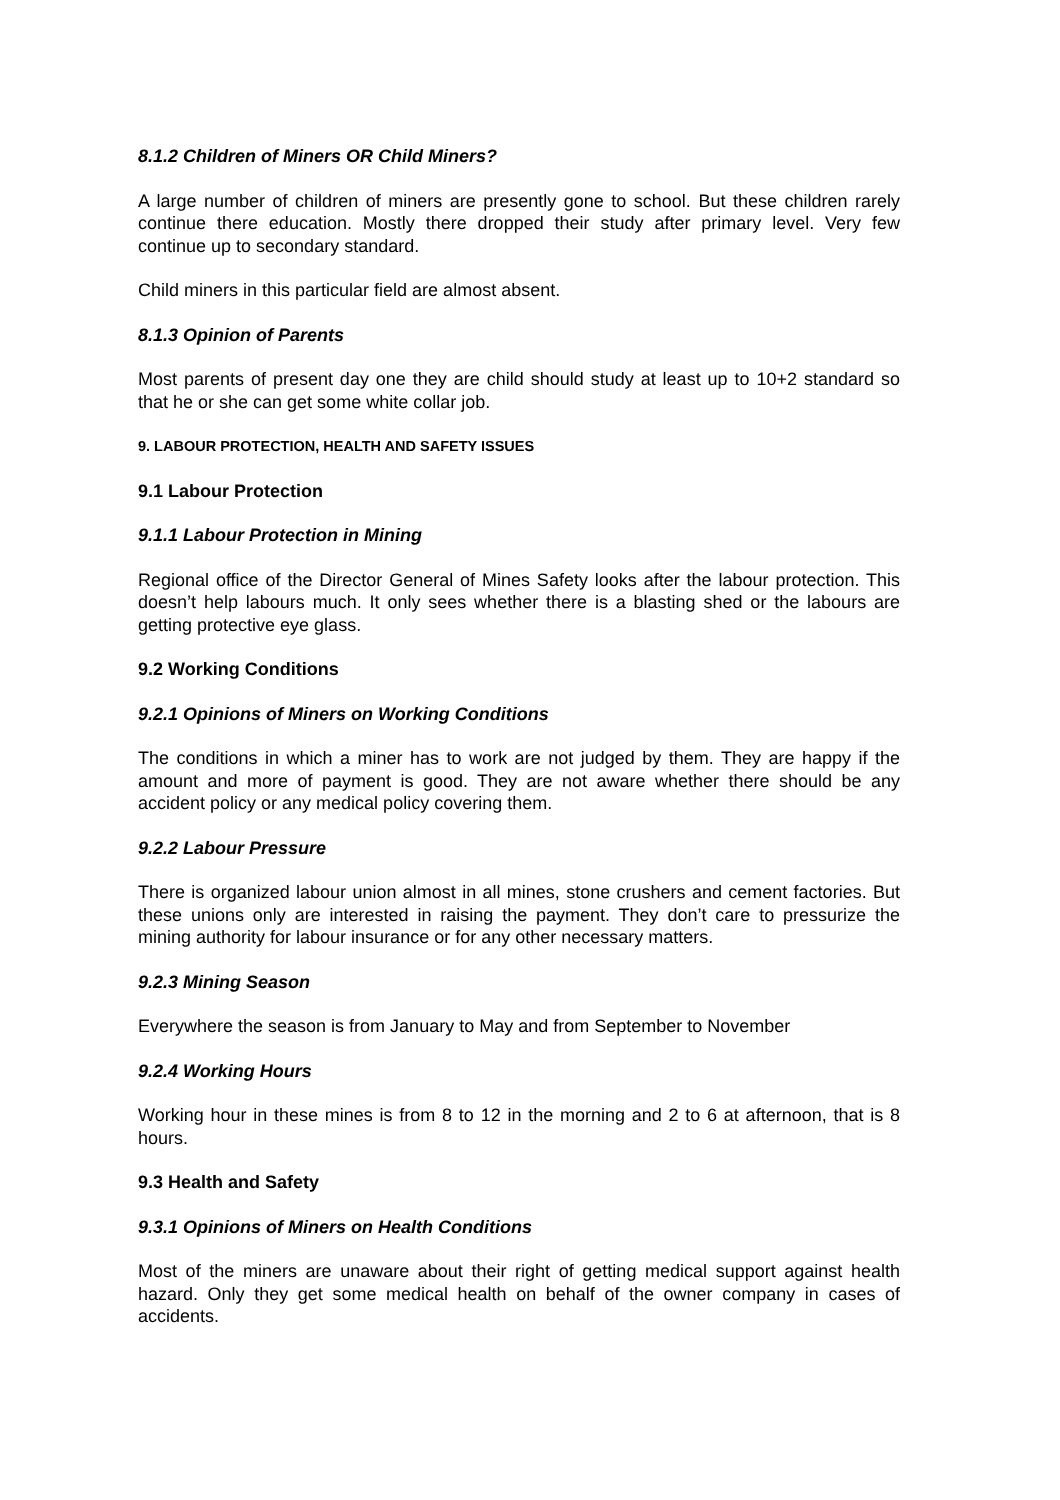8.1.2 Children of Miners OR Child Miners?
A large number of children of miners are presently gone to school. But these children rarely continue there education. Mostly there dropped their study after primary level. Very few continue up to secondary standard.
Child miners in this particular field are almost absent.
8.1.3 Opinion of Parents
Most parents of present day one they are child should study at least up to 10+2 standard so that he or she can get some white collar job.
9. LABOUR PROTECTION, HEALTH AND SAFETY ISSUES
9.1 Labour Protection
9.1.1 Labour Protection in Mining
Regional office of the Director General of Mines Safety looks after the labour protection. This doesn’t help labours much. It only sees whether there is a blasting shed or the labours are getting protective eye glass.
9.2 Working Conditions
9.2.1 Opinions of Miners on Working Conditions
The conditions in which a miner has to work are not judged by them. They are happy if the amount and more of payment is good. They are not aware whether there should be any accident policy or any medical policy covering them.
9.2.2 Labour Pressure
There is organized labour union almost in all mines, stone crushers and cement factories. But these unions only are interested in raising the payment. They don’t care to pressurize the mining authority for labour insurance or for any other necessary matters.
9.2.3 Mining Season
Everywhere the season is from January to May and from September to November
9.2.4 Working Hours
Working hour in these mines is from 8 to 12 in the morning and 2 to 6 at afternoon, that is 8 hours.
9.3 Health and Safety
9.3.1 Opinions of Miners on Health Conditions
Most of the miners are unaware about their right of getting medical support against health hazard. Only they get some medical health on behalf of the owner company in cases of accidents.